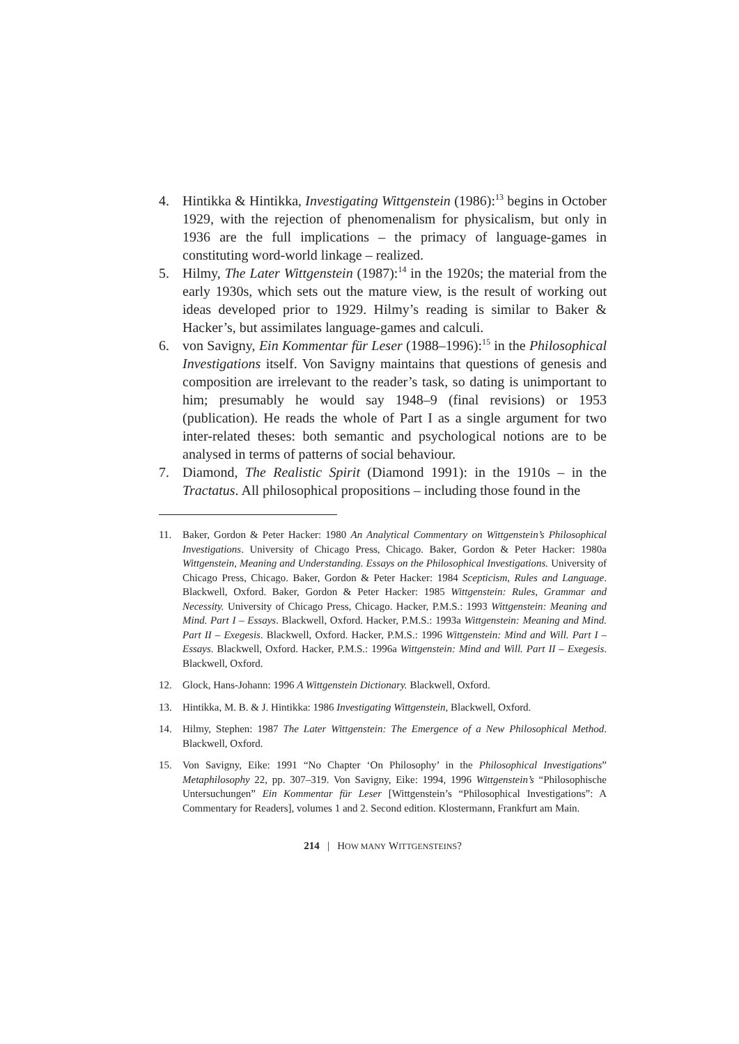4. Hintikka & Hintikka, Investigating Wittgenstein (1986):<sup>13</sup> begins in October 1929, with the rejection of phenomenalism for physicalism, but only in 1936 are the full implications – the primacy of language-games in constituting word-world linkage – realized.
5. Hilmy, The Later Wittgenstein (1987):<sup>14</sup> in the 1920s; the material from the early 1930s, which sets out the mature view, is the result of working out ideas developed prior to 1929. Hilmy’s reading is similar to Baker & Hacker’s, but assimilates language-games and calculi.
6. von Savigny, Ein Kommentar für Leser (1988–1996):<sup>15</sup> in the Philosophical Investigations itself. Von Savigny maintains that questions of genesis and composition are irrelevant to the reader’s task, so dating is unimportant to him; presumably he would say 1948–9 (final revisions) or 1953 (publication). He reads the whole of Part I as a single argument for two inter-related theses: both semantic and psychological notions are to be analysed in terms of patterns of social behaviour.
7. Diamond, The Realistic Spirit (Diamond 1991): in the 1910s – in the Tractatus. All philosophical propositions – including those found in the
11. Baker, Gordon & Peter Hacker: 1980 An Analytical Commentary on Wittgenstein’s Philosophical Investigations. University of Chicago Press, Chicago. Baker, Gordon & Peter Hacker: 1980a Wittgenstein, Meaning and Understanding. Essays on the Philosophical Investigations. University of Chicago Press, Chicago. Baker, Gordon & Peter Hacker: 1984 Scepticism, Rules and Language. Blackwell, Oxford. Baker, Gordon & Peter Hacker: 1985 Wittgenstein: Rules, Grammar and Necessity. University of Chicago Press, Chicago. Hacker, P.M.S.: 1993 Wittgenstein: Meaning and Mind. Part I – Essays. Blackwell, Oxford. Hacker, P.M.S.: 1993a Wittgenstein: Meaning and Mind. Part II – Exegesis. Blackwell, Oxford. Hacker, P.M.S.: 1996 Wittgenstein: Mind and Will. Part I – Essays. Blackwell, Oxford. Hacker, P.M.S.: 1996a Wittgenstein: Mind and Will. Part II – Exegesis. Blackwell, Oxford.
12. Glock, Hans-Johann: 1996 A Wittgenstein Dictionary. Blackwell, Oxford.
13. Hintikka, M. B. & J. Hintikka: 1986 Investigating Wittgenstein, Blackwell, Oxford.
14. Hilmy, Stephen: 1987 The Later Wittgenstein: The Emergence of a New Philosophical Method. Blackwell, Oxford.
15. Von Savigny, Eike: 1991 “No Chapter ‘On Philosophy’ in the Philosophical Investigations” Metaphilosophy 22, pp. 307–319. Von Savigny, Eike: 1994, 1996 Wittgenstein’s “Philosophische Untersuchungen” Ein Kommentar für Leser [Wittgenstein’s “Philosophical Investigations”: A Commentary for Readers], volumes 1 and 2. Second edition. Klostermann, Frankfurt am Main.
214 | HOW MANY WITTGENSTEINS?